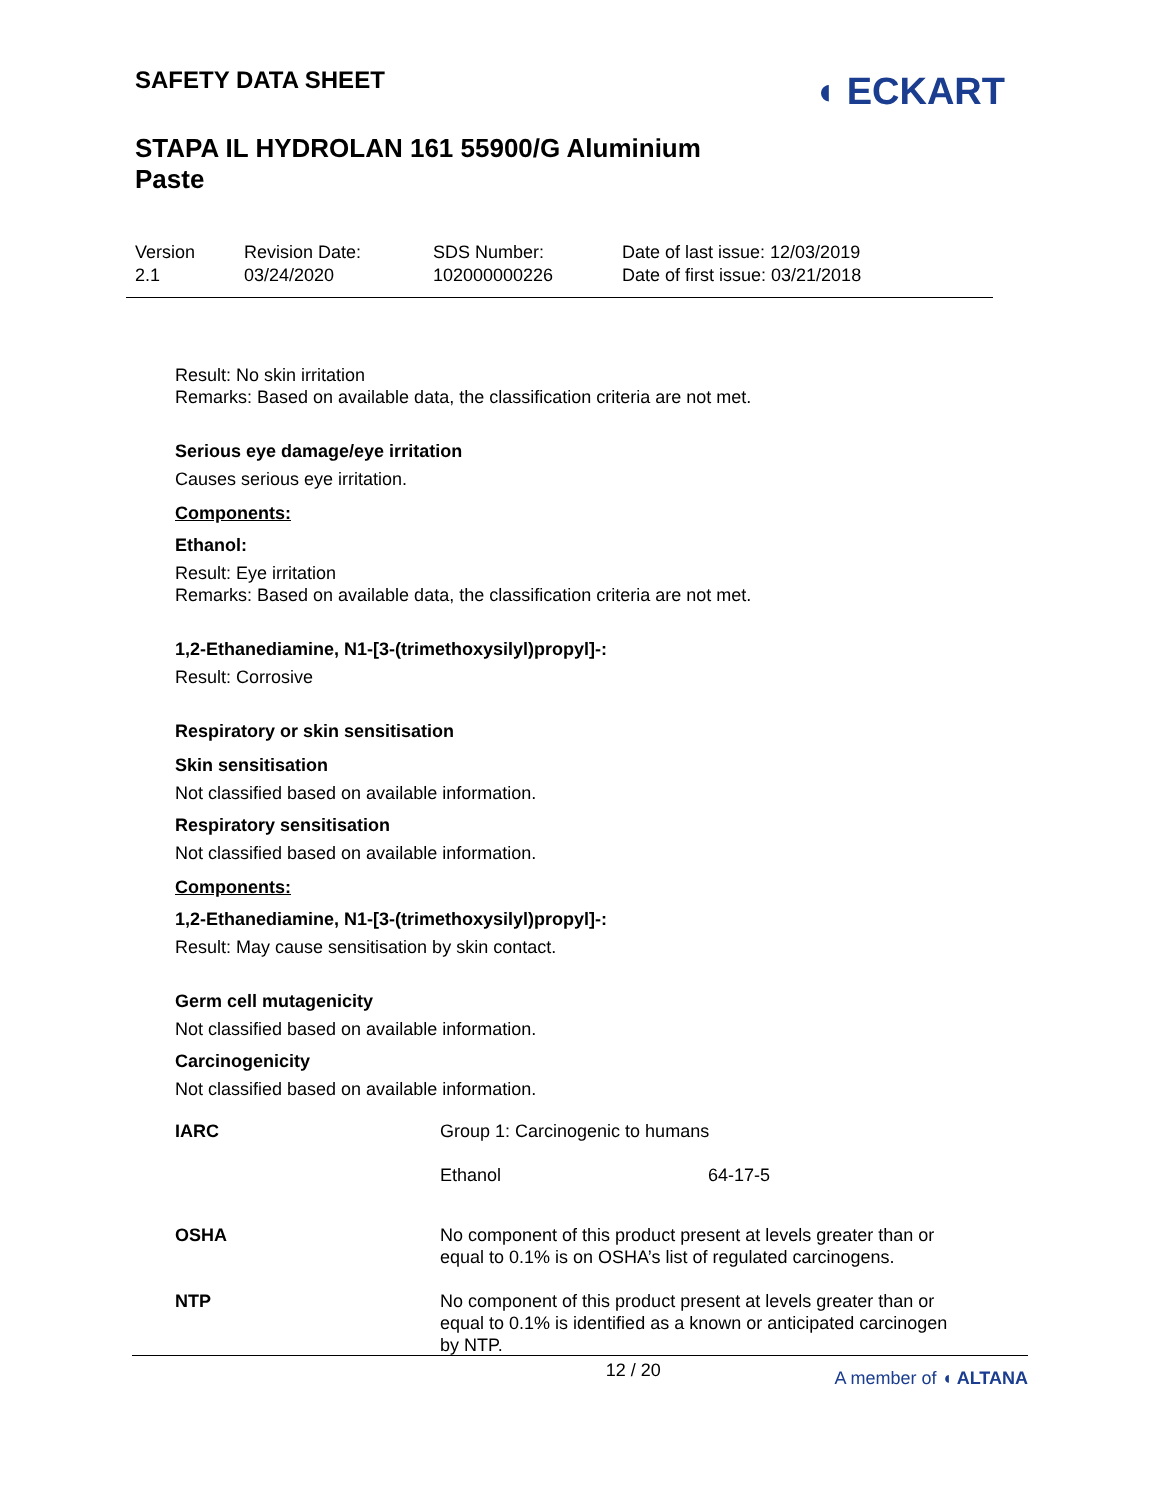SAFETY DATA SHEET
◖ ECKART
STAPA IL HYDROLAN 161 55900/G Aluminium
Paste
Version
2.1
Revision Date:
03/24/2020
SDS Number:
102000000226
Date of last issue: 12/03/2019
Date of first issue: 03/21/2018
Result: No skin irritation
Remarks: Based on available data, the classification criteria are not met.
Serious eye damage/eye irritation
Causes serious eye irritation.
Components:
Ethanol:
Result: Eye irritation
Remarks: Based on available data, the classification criteria are not met.
1,2-Ethanediamine, N1-[3-(trimethoxysilyl)propyl]-:
Result: Corrosive
Respiratory or skin sensitisation
Skin sensitisation
Not classified based on available information.
Respiratory sensitisation
Not classified based on available information.
Components:
1,2-Ethanediamine, N1-[3-(trimethoxysilyl)propyl]-:
Result: May cause sensitisation by skin contact.
Germ cell mutagenicity
Not classified based on available information.
Carcinogenicity
Not classified based on available information.
| IARC | Group 1: Carcinogenic to humans | |
| | Ethanol | 64-17-5 |
| OSHA | No component of this product present at levels greater than or equal to 0.1% is on OSHA’s list of regulated carcinogens. | |
| NTP | No component of this product present at levels greater than or equal to 0.1% is identified as a known or anticipated carcinogen by NTP. | |
12 / 20 A member of ◖ ALTANA